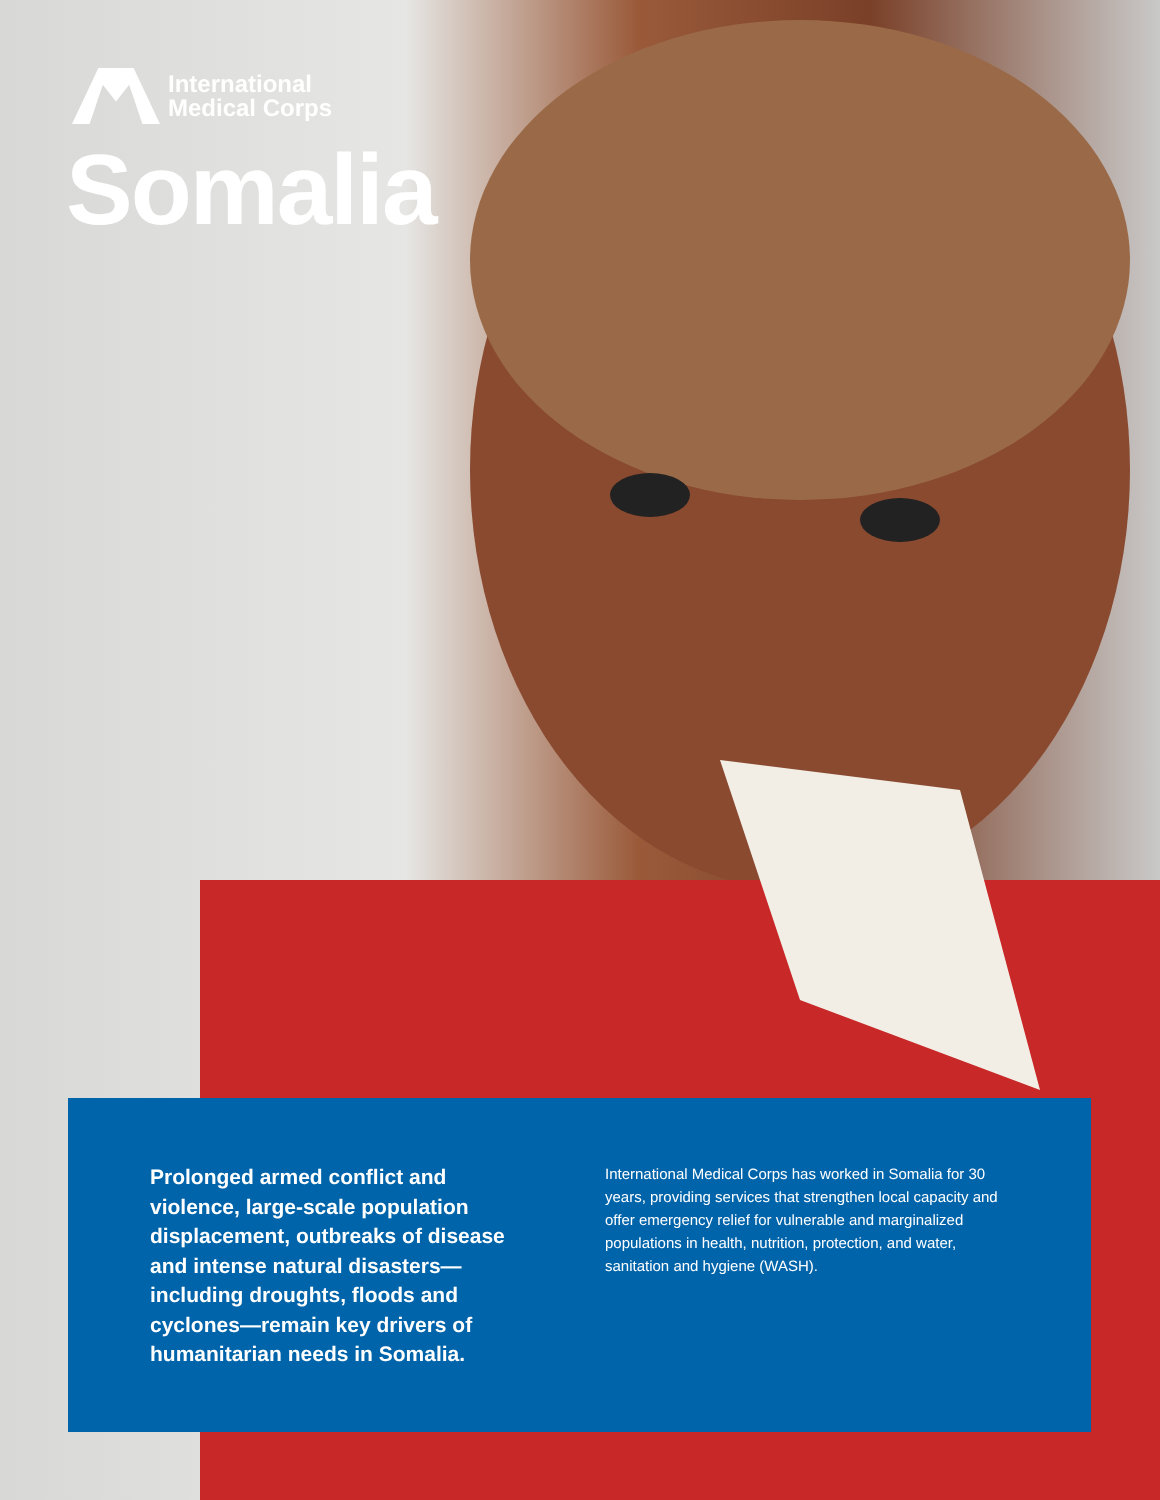International
Medical Corps
Somalia
Prolonged armed conflict and violence, large-scale population displacement, outbreaks of disease and intense natural disasters—including droughts, floods and cyclones—remain key drivers of humanitarian needs in Somalia.
International Medical Corps has worked in Somalia for 30 years, providing services that strengthen local capacity and offer emergency relief for vulnerable and marginalized populations in health, nutrition, protection, and water, sanitation and hygiene (WASH).